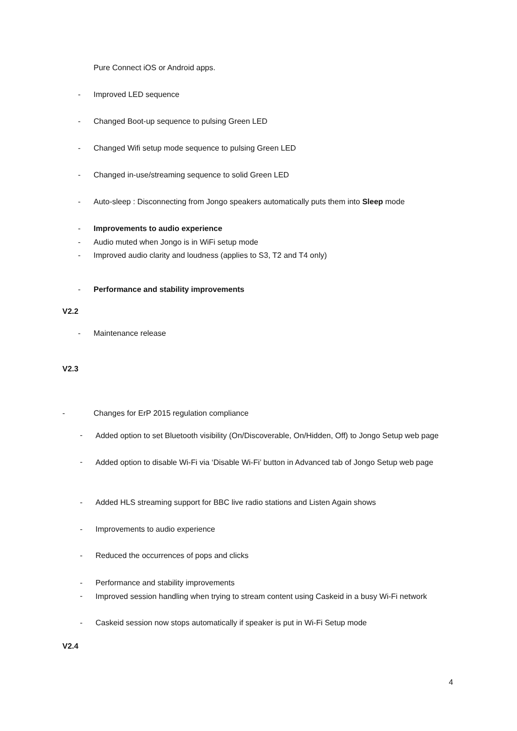Pure Connect iOS or Android apps.
- Improved LED sequence
- Changed Boot-up sequence to pulsing Green LED
- Changed Wifi setup mode sequence to pulsing Green LED
- Changed in-use/streaming sequence to solid Green LED
- Auto-sleep : Disconnecting from Jongo speakers automatically puts them into Sleep mode
- Improvements to audio experience
- Audio muted when Jongo is in WiFi setup mode
- Improved audio clarity and loudness (applies to S3, T2 and T4 only)
- Performance and stability improvements
V2.2
- Maintenance release
V2.3
- Changes for ErP 2015 regulation compliance
- Added option to set Bluetooth visibility (On/Discoverable, On/Hidden, Off) to Jongo Setup web page
- Added option to disable Wi-Fi via ‘Disable Wi-Fi’ button in Advanced tab of Jongo Setup web page
- Added HLS streaming support for BBC live radio stations and Listen Again shows
- Improvements to audio experience
- Reduced the occurrences of pops and clicks
- Performance and stability improvements
- Improved session handling when trying to stream content using Caskeid in a busy Wi-Fi network
- Caskeid session now stops automatically if speaker is put in Wi-Fi Setup mode
V2.4
4